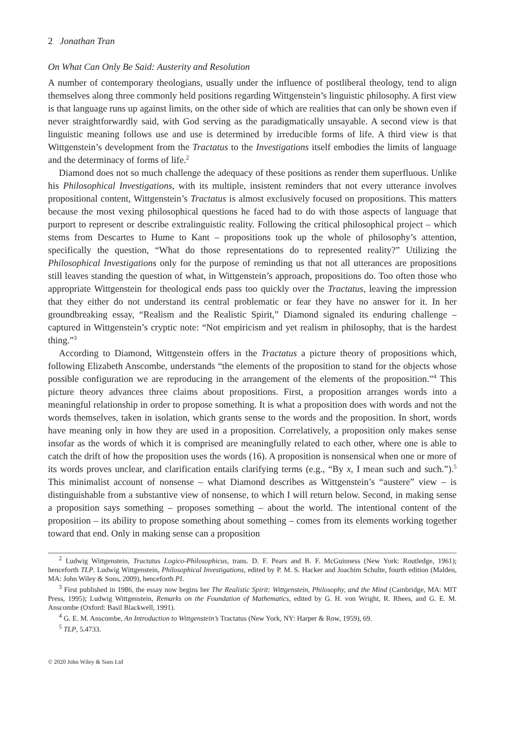2 Jonathan Tran
On What Can Only Be Said: Austerity and Resolution
A number of contemporary theologians, usually under the influence of postliberal theology, tend to align themselves along three commonly held positions regarding Wittgenstein’s linguistic philosophy. A first view is that language runs up against limits, on the other side of which are realities that can only be shown even if never straightforwardly said, with God serving as the paradigmatically unsayable. A second view is that linguistic meaning follows use and use is determined by irreducible forms of life. A third view is that Wittgenstein’s development from the Tractatus to the Investigations itself embodies the limits of language and the determinacy of forms of life.<sup>2</sup>
Diamond does not so much challenge the adequacy of these positions as render them superfluous. Unlike his Philosophical Investigations, with its multiple, insistent reminders that not every utterance involves propositional content, Wittgenstein’s Tractatus is almost exclusively focused on propositions. This matters because the most vexing philosophical questions he faced had to do with those aspects of language that purport to represent or describe extralinguistic reality. Following the critical philosophical project – which stems from Descartes to Hume to Kant – propositions took up the whole of philosophy’s attention, specifically the question, “What do those representations do to represented reality?” Utilizing the Philosophical Investigations only for the purpose of reminding us that not all utterances are propositions still leaves standing the question of what, in Wittgenstein’s approach, propositions do. Too often those who appropriate Wittgenstein for theological ends pass too quickly over the Tractatus, leaving the impression that they either do not understand its central problematic or fear they have no answer for it. In her groundbreaking essay, “Realism and the Realistic Spirit,” Diamond signaled its enduring challenge – captured in Wittgenstein’s cryptic note: “Not empiricism and yet realism in philosophy, that is the hardest thing.”<sup>3</sup>
According to Diamond, Wittgenstein offers in the Tractatus a picture theory of propositions which, following Elizabeth Anscombe, understands “the elements of the proposition to stand for the objects whose possible configuration we are reproducing in the arrangement of the elements of the proposition.”<sup>4</sup> This picture theory advances three claims about propositions. First, a proposition arranges words into a meaningful relationship in order to propose something. It is what a proposition does with words and not the words themselves, taken in isolation, which grants sense to the words and the proposition. In short, words have meaning only in how they are used in a proposition. Correlatively, a proposition only makes sense insofar as the words of which it is comprised are meaningfully related to each other, where one is able to catch the drift of how the proposition uses the words (16). A proposition is nonsensical when one or more of its words proves unclear, and clarification entails clarifying terms (e.g., “By x, I mean such and such.”).<sup>5</sup> This minimalist account of nonsense – what Diamond describes as Wittgenstein’s “austere” view – is distinguishable from a substantive view of nonsense, to which I will return below. Second, in making sense a proposition says something – proposes something – about the world. The intentional content of the proposition – its ability to propose something about something – comes from its elements working together toward that end. Only in making sense can a proposition
<sup>2</sup> Ludwig Wittgenstein, Tractatus Logico-Philosophicus, trans. D. F. Pears and B. F. McGuinness (New York: Routledge, 1961); henceforth TLP. Ludwig Wittgenstein, Philosophical Investigations, edited by P. M. S. Hacker and Joachim Schulte, fourth edition (Malden, MA: John Wiley & Sons, 2009), henceforth PI.
<sup>3</sup> First published in 1986, the essay now begins her The Realistic Spirit: Wittgenstein, Philosophy, and the Mind (Cambridge, MA: MIT Press, 1995); Ludwig Wittgenstein, Remarks on the Foundation of Mathematics, edited by G. H. von Wright, R. Rhees, and G. E. M. Anscombe (Oxford: Basil Blackwell, 1991).
<sup>4</sup> G. E. M. Anscombe, An Introduction to Wittgenstein’s Tractatus (New York, NY: Harper & Row, 1959), 69.
<sup>5</sup> TLP, 5.4733.
© 2020 John Wiley & Sons Ltd